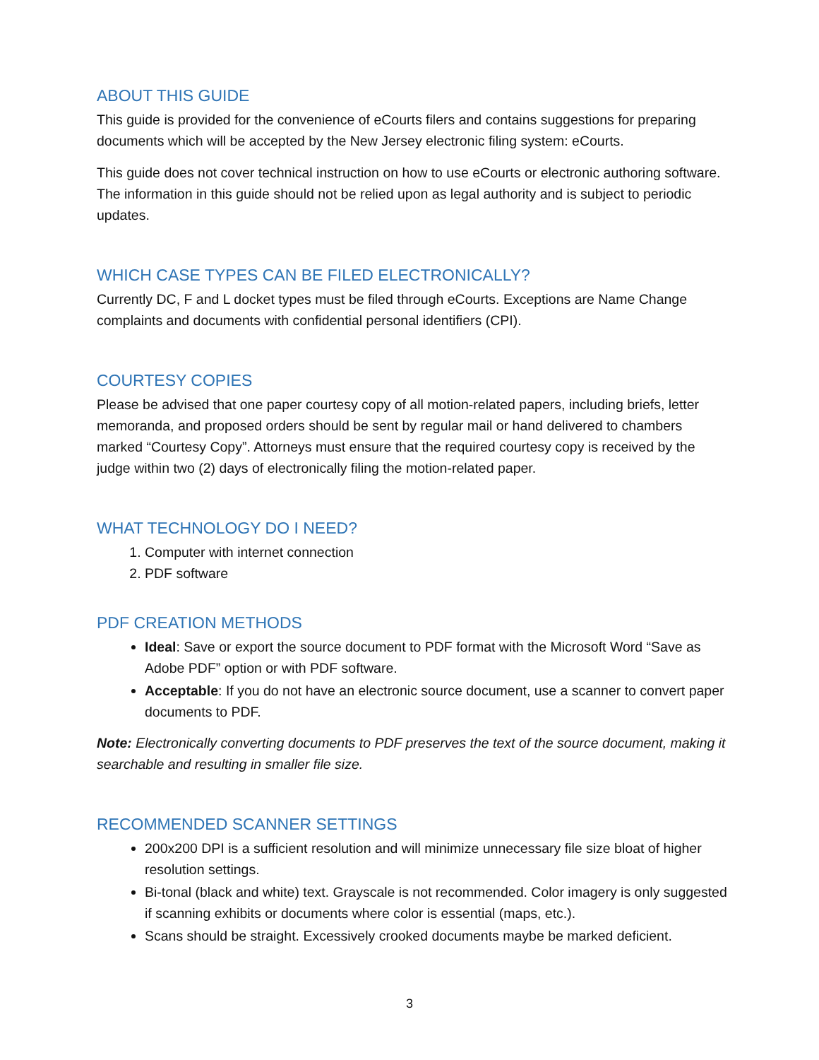ABOUT THIS GUIDE
This guide is provided for the convenience of eCourts filers and contains suggestions for preparing documents which will be accepted by the New Jersey electronic filing system: eCourts.
This guide does not cover technical instruction on how to use eCourts or electronic authoring software. The information in this guide should not be relied upon as legal authority and is subject to periodic updates.
WHICH CASE TYPES CAN BE FILED ELECTRONICALLY?
Currently DC, F and L docket types must be filed through eCourts. Exceptions are Name Change complaints and documents with confidential personal identifiers (CPI).
COURTESY COPIES
Please be advised that one paper courtesy copy of all motion-related papers, including briefs, letter memoranda, and proposed orders should be sent by regular mail or hand delivered to chambers marked “Courtesy Copy”. Attorneys must ensure that the required courtesy copy is received by the judge within two (2) days of electronically filing the motion-related paper.
WHAT TECHNOLOGY DO I NEED?
1. Computer with internet connection
2. PDF software
PDF CREATION METHODS
Ideal: Save or export the source document to PDF format with the Microsoft Word “Save as Adobe PDF” option or with PDF software.
Acceptable: If you do not have an electronic source document, use a scanner to convert paper documents to PDF.
Note: Electronically converting documents to PDF preserves the text of the source document, making it searchable and resulting in smaller file size.
RECOMMENDED SCANNER SETTINGS
200x200 DPI is a sufficient resolution and will minimize unnecessary file size bloat of higher resolution settings.
Bi-tonal (black and white) text. Grayscale is not recommended. Color imagery is only suggested if scanning exhibits or documents where color is essential (maps, etc.).
Scans should be straight. Excessively crooked documents maybe be marked deficient.
3